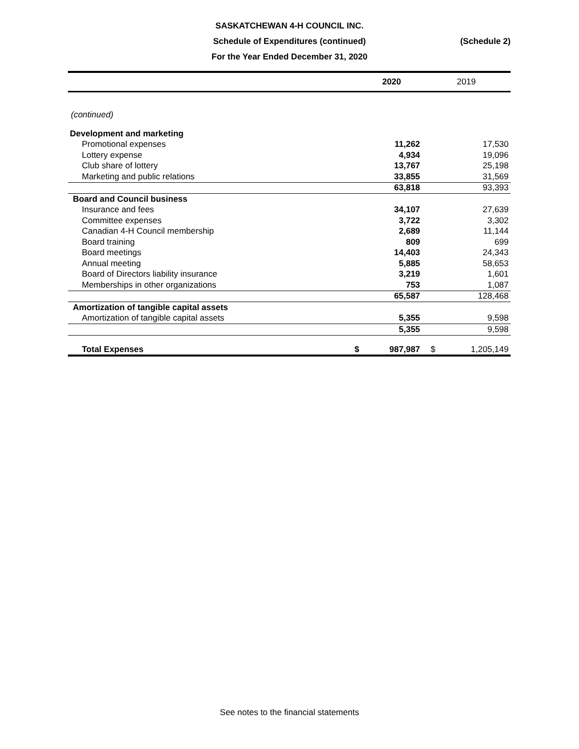SASKATCHEWAN 4-H COUNCIL INC.
Schedule of Expenditures (continued)
For the Year Ended December 31, 2020
(Schedule 2)
| | | 2020 | 2019 | |
| --- | --- | --- | --- | --- |
| (continued) | | | | |
| Development and marketing | | | | |
| Promotional expenses | | 11,262 | | 17,530 |
| Lottery expense | | 4,934 | | 19,096 |
| Club share of lottery | | 13,767 | | 25,198 |
| Marketing and public relations | | 33,855 | | 31,569 |
| | | 63,818 | | 93,393 |
| Board and Council business | | | | |
| Insurance and fees | | 34,107 | | 27,639 |
| Committee expenses | | 3,722 | | 3,302 |
| Canadian 4-H Council membership | | 2,689 | | 11,144 |
| Board training | | 809 | | 699 |
| Board meetings | | 14,403 | | 24,343 |
| Annual meeting | | 5,885 | | 58,653 |
| Board of Directors liability insurance | | 3,219 | | 1,601 |
| Memberships in other organizations | | 753 | | 1,087 |
| | | 65,587 | | 128,468 |
| Amortization of tangible capital assets | | | | |
| Amortization of tangible capital assets | | 5,355 | | 9,598 |
| | | 5,355 | | 9,598 |
| Total Expenses | $ | 987,987 | $ | 1,205,149 |
See notes to the financial statements